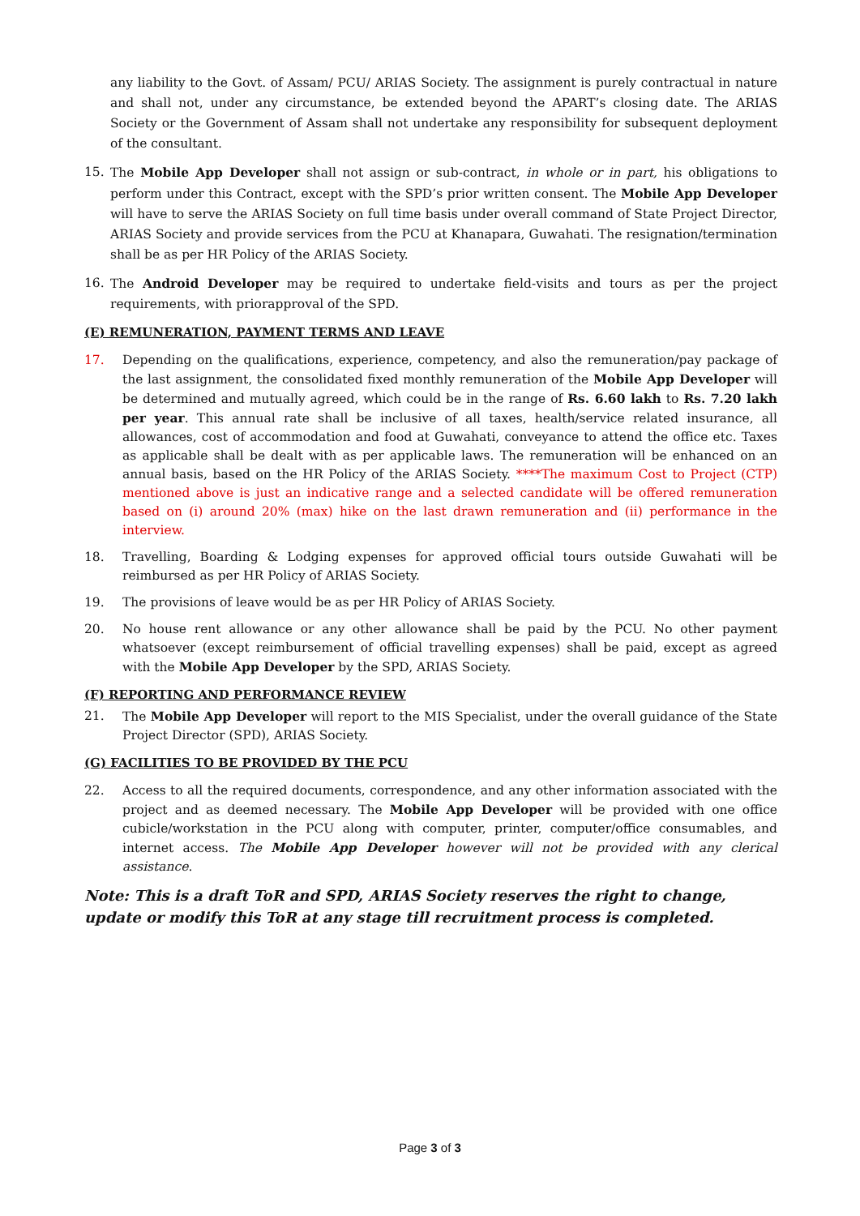any liability to the Govt. of Assam/ PCU/ ARIAS Society. The assignment is purely contractual in nature and shall not, under any circumstance, be extended beyond the APART’s closing date. The ARIAS Society or the Government of Assam shall not undertake any responsibility for subsequent deployment of the consultant.
15. The Mobile App Developer shall not assign or sub-contract, in whole or in part, his obligations to perform under this Contract, except with the SPD’s prior written consent. The Mobile App Developer will have to serve the ARIAS Society on full time basis under overall command of State Project Director, ARIAS Society and provide services from the PCU at Khanapara, Guwahati. The resignation/termination shall be as per HR Policy of the ARIAS Society.
16. The Android Developer may be required to undertake field-visits and tours as per the project requirements, with priorapproval of the SPD.
(E) REMUNERATION, PAYMENT TERMS AND LEAVE
17. Depending on the qualifications, experience, competency, and also the remuneration/pay package of the last assignment, the consolidated fixed monthly remuneration of the Mobile App Developer will be determined and mutually agreed, which could be in the range of Rs. 6.60 lakh to Rs. 7.20 lakh per year. This annual rate shall be inclusive of all taxes, health/service related insurance, all allowances, cost of accommodation and food at Guwahati, conveyance to attend the office etc. Taxes as applicable shall be dealt with as per applicable laws. The remuneration will be enhanced on an annual basis, based on the HR Policy of the ARIAS Society. ****The maximum Cost to Project (CTP) mentioned above is just an indicative range and a selected candidate will be offered remuneration based on (i) around 20% (max) hike on the last drawn remuneration and (ii) performance in the interview.
18. Travelling, Boarding & Lodging expenses for approved official tours outside Guwahati will be reimbursed as per HR Policy of ARIAS Society.
19. The provisions of leave would be as per HR Policy of ARIAS Society.
20. No house rent allowance or any other allowance shall be paid by the PCU. No other payment whatsoever (except reimbursement of official travelling expenses) shall be paid, except as agreed with the Mobile App Developer by the SPD, ARIAS Society.
(F) REPORTING AND PERFORMANCE REVIEW
21. The Mobile App Developer will report to the MIS Specialist, under the overall guidance of the State Project Director (SPD), ARIAS Society.
(G) FACILITIES TO BE PROVIDED BY THE PCU
22. Access to all the required documents, correspondence, and any other information associated with the project and as deemed necessary. The Mobile App Developer will be provided with one office cubicle/workstation in the PCU along with computer, printer, computer/office consumables, and internet access. The Mobile App Developer however will not be provided with any clerical assistance.
Note: This is a draft ToR and SPD, ARIAS Society reserves the right to change, update or modify this ToR at any stage till recruitment process is completed.
Page 3 of 3